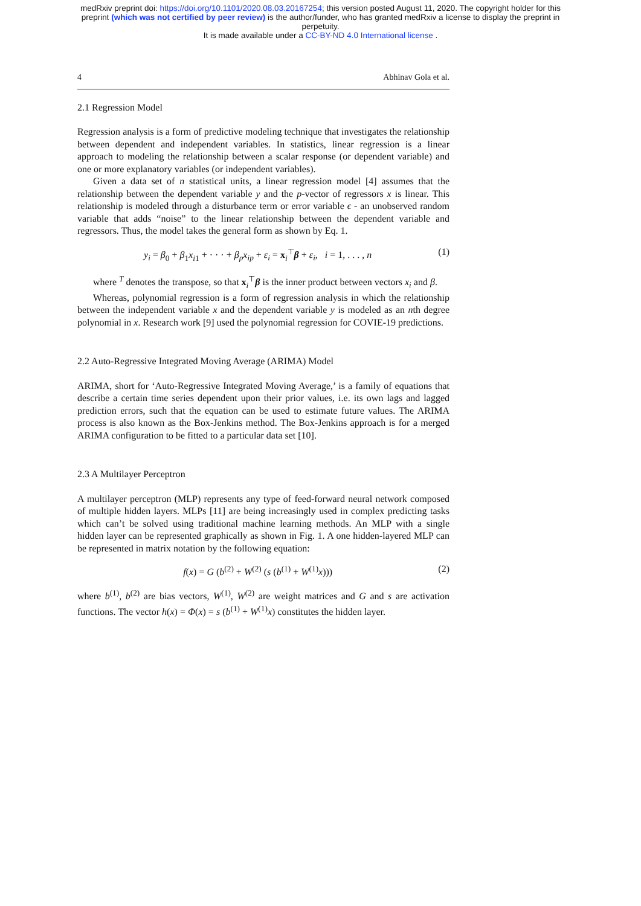medRxiv preprint doi: https://doi.org/10.1101/2020.08.03.20167254; this version posted August 11, 2020. The copyright holder for this
preprint (which was not certified by peer review) is the author/funder, who has granted medRxiv a license to display the preprint in
perpetuity.
It is made available under a CC-BY-ND 4.0 International license .
4 Abhinav Gola et al.
2.1 Regression Model
Regression analysis is a form of predictive modeling technique that investigates the relationship between dependent and independent variables. In statistics, linear regression is a linear approach to modeling the relationship between a scalar response (or dependent variable) and one or more explanatory variables (or independent variables).
Given a data set of n statistical units, a linear regression model [4] assumes that the relationship between the dependent variable y and the p-vector of regressors x is linear. This relationship is modeled through a disturbance term or error variable ϵ - an unobserved random variable that adds “noise” to the linear relationship between the dependent variable and regressors. Thus, the model takes the general form as shown by Eq. 1.
y<sub>i</sub> = β<sub>0</sub> + β<sub>1</sub>x<sub>i1</sub> + · · · + β<sub>p</sub>x<sub>ip</sub> + ε<sub>i</sub> = x<sub>i</sub><sup>⊤</sup>β + ε<sub>i</sub>, i = 1, . . . , n (1)
where <sup>T</sup> denotes the transpose, so that x<sub>i</sub><sup>⊤</sup>β is the inner product between vectors x<sub>i</sub> and β.
Whereas, polynomial regression is a form of regression analysis in which the relationship between the independent variable x and the dependent variable y is modeled as an nth degree polynomial in x. Research work [9] used the polynomial regression for COVIE-19 predictions.
2.2 Auto-Regressive Integrated Moving Average (ARIMA) Model
ARIMA, short for ‘Auto-Regressive Integrated Moving Average,’ is a family of equations that describe a certain time series dependent upon their prior values, i.e. its own lags and lagged prediction errors, such that the equation can be used to estimate future values. The ARIMA process is also known as the Box-Jenkins method. The Box-Jenkins approach is for a merged ARIMA configuration to be fitted to a particular data set [10].
2.3 A Multilayer Perceptron
A multilayer perceptron (MLP) represents any type of feed-forward neural network composed of multiple hidden layers. MLPs [11] are being increasingly used in complex predicting tasks which can’t be solved using traditional machine learning methods. An MLP with a single hidden layer can be represented graphically as shown in Fig. 1. A one hidden-layered MLP can be represented in matrix notation by the following equation:
f(x) = G (b<sup>(2)</sup> + W<sup>(2)</sup> (s (b<sup>(1)</sup> + W<sup>(1)</sup>x))) (2)
where b<sup>(1)</sup>, b<sup>(2)</sup> are bias vectors, W<sup>(1)</sup>, W<sup>(2)</sup> are weight matrices and G and s are activation functions. The vector h(x) = Φ(x) = s (b<sup>(1)</sup> + W<sup>(1)</sup>x) constitutes the hidden layer.